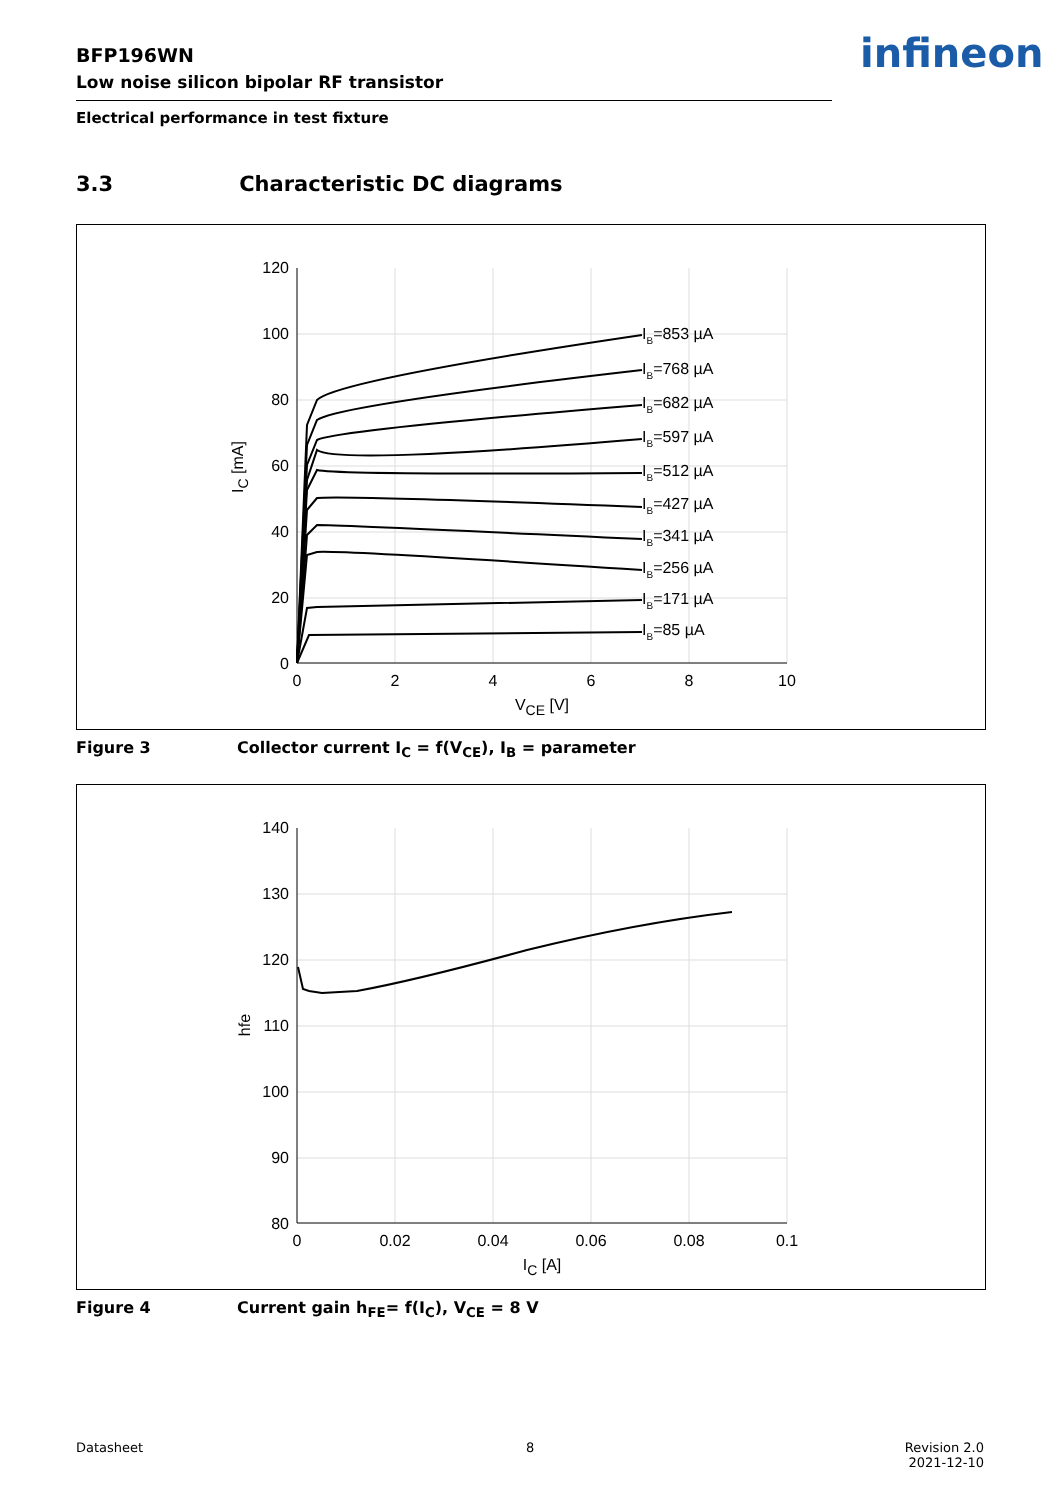BFP196WN
Low noise silicon bipolar RF transistor
Electrical performance in test fixture
infineon
3.3 Characteristic DC diagrams
120
100
80
60
40
20
0
0
2
4
6
8
10
VCE [V]
IC [mA]
IB=853 µA
IB=768 µA
IB=682 µA
IB=597 µA
IB=512 µA
IB=427 µA
IB=341 µA
IB=256 µA
IB=171 µA
IB=85 µA
Figure 3 Collector current I<sub>C</sub> = f(V<sub>CE</sub>), I<sub>B</sub> = parameter
140
130
120
110
100
90
80
0
0.02
0.04
0.06
0.08
0.1
IC [A]
hfe
Figure 4 Current gain h<sub>FE</sub>= f(I<sub>C</sub>), V<sub>CE</sub> = 8 V
Datasheet 8
Revision 2.0
2021-12-10